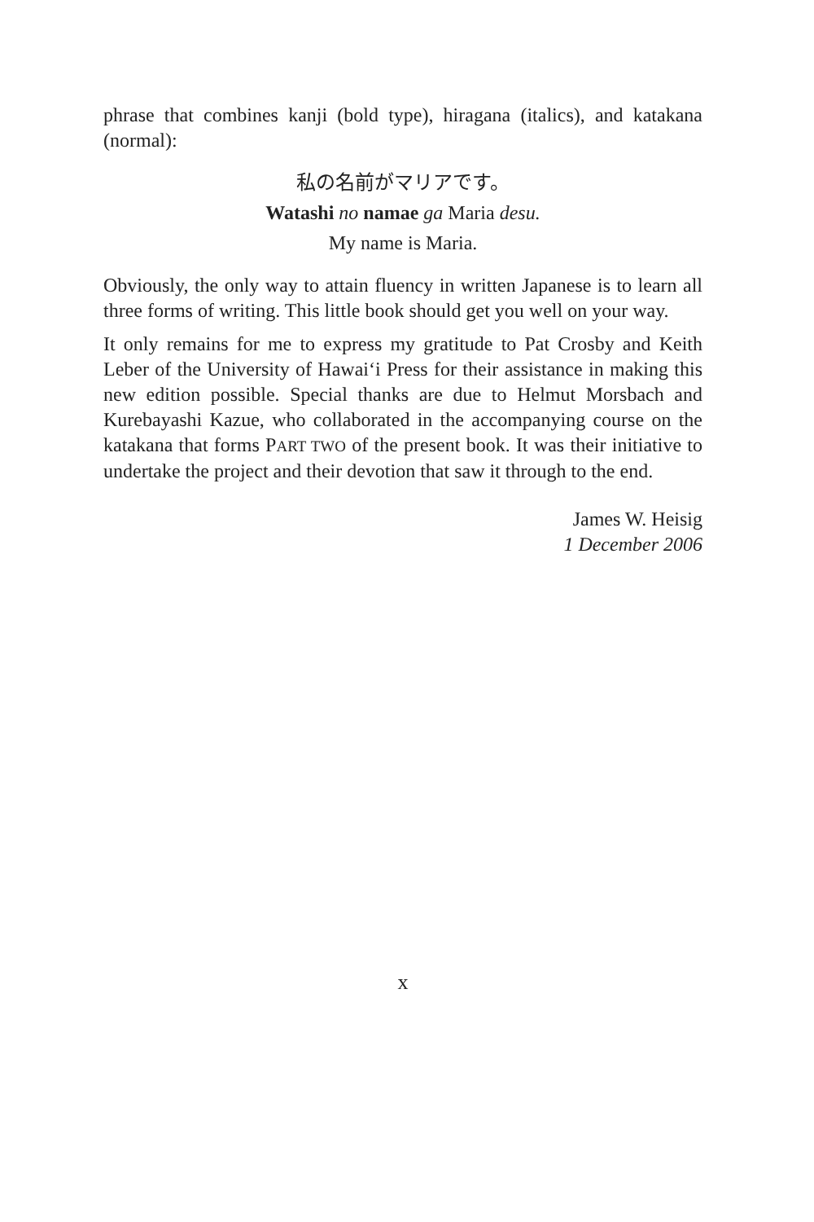phrase that combines kanji (bold type), hiragana (italics), and katakana (normal):
私の名前がマリアです。
Watashi no namae ga Maria desu.
My name is Maria.
Obviously, the only way to attain fluency in written Japanese is to learn all three forms of writing. This little book should get you well on your way.
It only remains for me to express my gratitude to Pat Crosby and Keith Leber of the University of Hawai‘i Press for their assistance in making this new edition possible. Special thanks are due to Helmut Morsbach and Kurebayashi Kazue, who collaborated in the accompanying course on the katakana that forms PART TWO of the present book. It was their initiative to undertake the project and their devotion that saw it through to the end.
James W. Heisig
1 December 2006
x